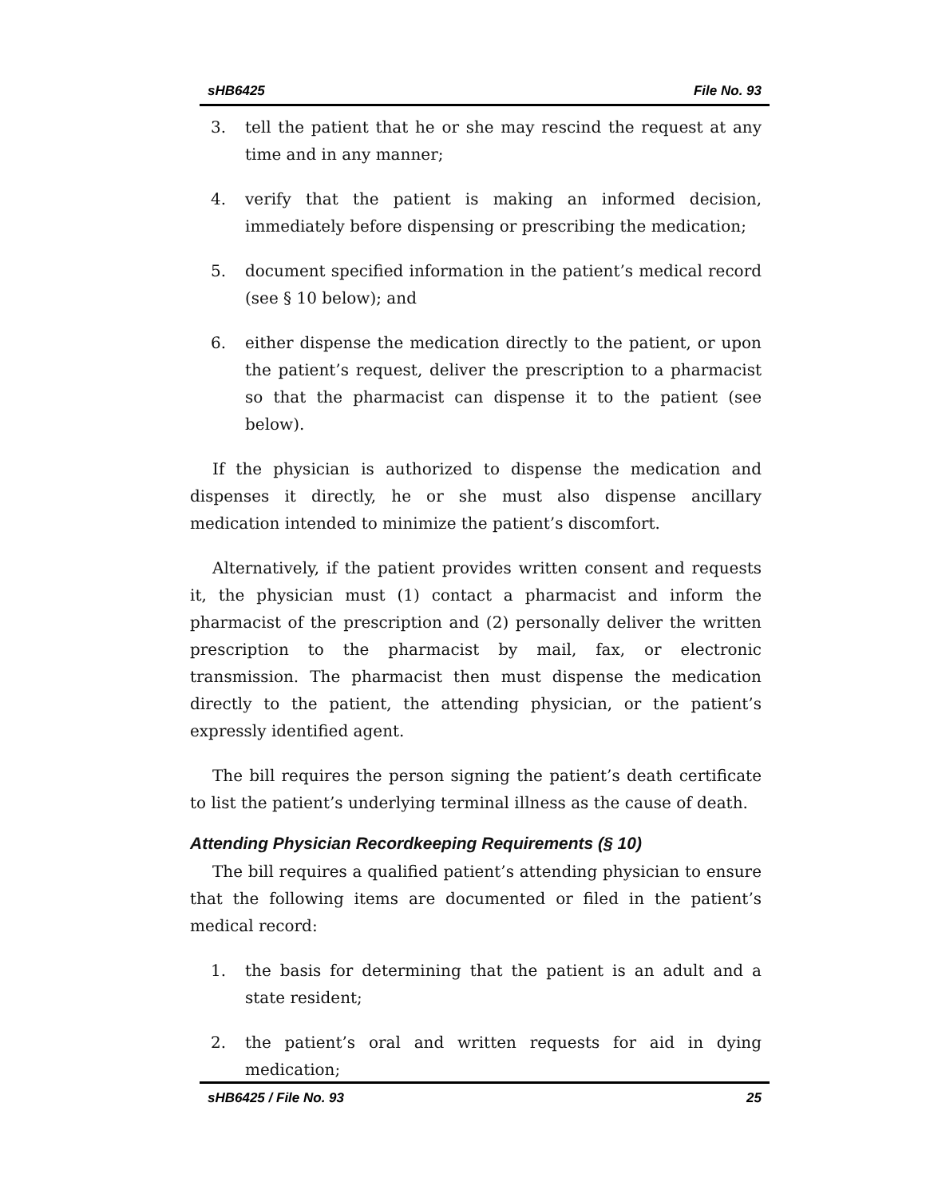sHB6425 File No. 93
3. tell the patient that he or she may rescind the request at any time and in any manner;
4. verify that the patient is making an informed decision, immediately before dispensing or prescribing the medication;
5. document specified information in the patient’s medical record (see § 10 below); and
6. either dispense the medication directly to the patient, or upon the patient’s request, deliver the prescription to a pharmacist so that the pharmacist can dispense it to the patient (see below).
If the physician is authorized to dispense the medication and dispenses it directly, he or she must also dispense ancillary medication intended to minimize the patient’s discomfort.
Alternatively, if the patient provides written consent and requests it, the physician must (1) contact a pharmacist and inform the pharmacist of the prescription and (2) personally deliver the written prescription to the pharmacist by mail, fax, or electronic transmission. The pharmacist then must dispense the medication directly to the patient, the attending physician, or the patient’s expressly identified agent.
The bill requires the person signing the patient’s death certificate to list the patient’s underlying terminal illness as the cause of death.
Attending Physician Recordkeeping Requirements (§ 10)
The bill requires a qualified patient’s attending physician to ensure that the following items are documented or filed in the patient’s medical record:
1. the basis for determining that the patient is an adult and a state resident;
2. the patient’s oral and written requests for aid in dying medication;
sHB6425 / File No. 93 25